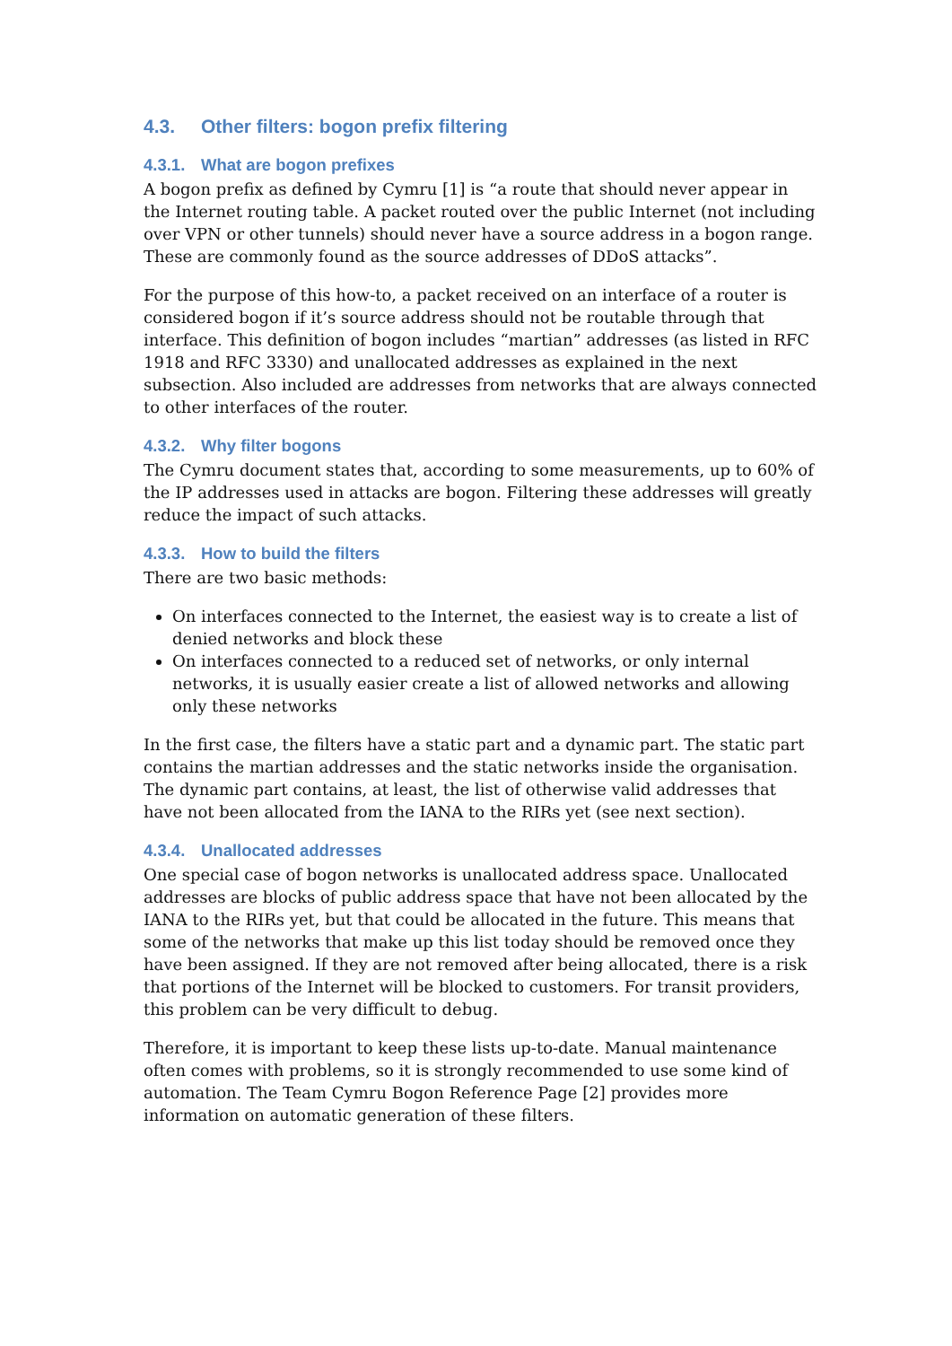4.3. Other filters: bogon prefix filtering
4.3.1. What are bogon prefixes
A bogon prefix as defined by Cymru [1] is “a route that should never appear in the Internet routing table. A packet routed over the public Internet (not including over VPN or other tunnels) should never have a source address in a bogon range. These are commonly found as the source addresses of DDoS attacks”.
For the purpose of this how-to, a packet received on an interface of a router is considered bogon if it’s source address should not be routable through that interface. This definition of bogon includes “martian” addresses (as listed in RFC 1918 and RFC 3330) and unallocated addresses as explained in the next subsection. Also included are addresses from networks that are always connected to other interfaces of the router.
4.3.2. Why filter bogons
The Cymru document states that, according to some measurements, up to 60% of the IP addresses used in attacks are bogon. Filtering these addresses will greatly reduce the impact of such attacks.
4.3.3. How to build the filters
There are two basic methods:
On interfaces connected to the Internet, the easiest way is to create a list of denied networks and block these
On interfaces connected to a reduced set of networks, or only internal networks, it is usually easier create a list of allowed networks and allowing only these networks
In the first case, the filters have a static part and a dynamic part. The static part contains the martian addresses and the static networks inside the organisation. The dynamic part contains, at least, the list of otherwise valid addresses that have not been allocated from the IANA to the RIRs yet (see next section).
4.3.4. Unallocated addresses
One special case of bogon networks is unallocated address space. Unallocated addresses are blocks of public address space that have not been allocated by the IANA to the RIRs yet, but that could be allocated in the future. This means that some of the networks that make up this list today should be removed once they have been assigned. If they are not removed after being allocated, there is a risk that portions of the Internet will be blocked to customers. For transit providers, this problem can be very difficult to debug.
Therefore, it is important to keep these lists up-to-date. Manual maintenance often comes with problems, so it is strongly recommended to use some kind of automation. The Team Cymru Bogon Reference Page [2] provides more information on automatic generation of these filters.